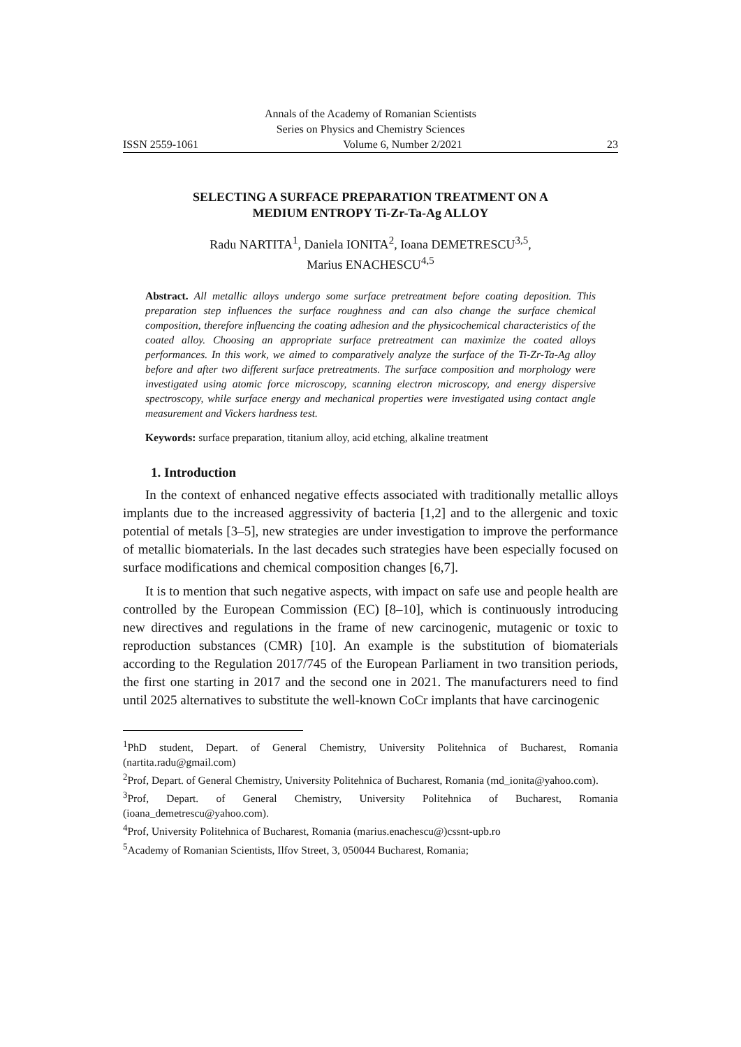Annals of the Academy of Romanian Scientists
Series on Physics and Chemistry Sciences
ISSN 2559-1061 Volume 6, Number 2/2021 23
SELECTING A SURFACE PREPARATION TREATMENT ON A MEDIUM ENTROPY Ti-Zr-Ta-Ag ALLOY
Radu NARTITA<sup>1</sup>, Daniela IONITA<sup>2</sup>, Ioana DEMETRESCU<sup>3,5</sup>,
Marius ENACHESCU<sup>4,5</sup>
Abstract. All metallic alloys undergo some surface pretreatment before coating deposition. This preparation step influences the surface roughness and can also change the surface chemical composition, therefore influencing the coating adhesion and the physicochemical characteristics of the coated alloy. Choosing an appropriate surface pretreatment can maximize the coated alloys performances. In this work, we aimed to comparatively analyze the surface of the Ti-Zr-Ta-Ag alloy before and after two different surface pretreatments. The surface composition and morphology were investigated using atomic force microscopy, scanning electron microscopy, and energy dispersive spectroscopy, while surface energy and mechanical properties were investigated using contact angle measurement and Vickers hardness test.
Keywords: surface preparation, titanium alloy, acid etching, alkaline treatment
1. Introduction
In the context of enhanced negative effects associated with traditionally metallic alloys implants due to the increased aggressivity of bacteria [1,2] and to the allergenic and toxic potential of metals [3–5], new strategies are under investigation to improve the performance of metallic biomaterials. In the last decades such strategies have been especially focused on surface modifications and chemical composition changes [6,7].
It is to mention that such negative aspects, with impact on safe use and people health are controlled by the European Commission (EC) [8–10], which is continuously introducing new directives and regulations in the frame of new carcinogenic, mutagenic or toxic to reproduction substances (CMR) [10]. An example is the substitution of biomaterials according to the Regulation 2017/745 of the European Parliament in two transition periods, the first one starting in 2017 and the second one in 2021. The manufacturers need to find until 2025 alternatives to substitute the well-known CoCr implants that have carcinogenic
<sup>1</sup> PhD student, Depart. of General Chemistry, University Politehnica of Bucharest, Romania (nartita.radu@gmail.com)
<sup>2</sup> Prof, Depart. of General Chemistry, University Politehnica of Bucharest, Romania (md_ionita@yahoo.com).
<sup>3</sup> Prof, Depart. of General Chemistry, University Politehnica of Bucharest, Romania (ioana_demetrescu@yahoo.com).
<sup>4</sup> Prof, University Politehnica of Bucharest, Romania (marius.enachescu@)cssnt-upb.ro
<sup>5</sup> Academy of Romanian Scientists, Ilfov Street, 3, 050044 Bucharest, Romania;